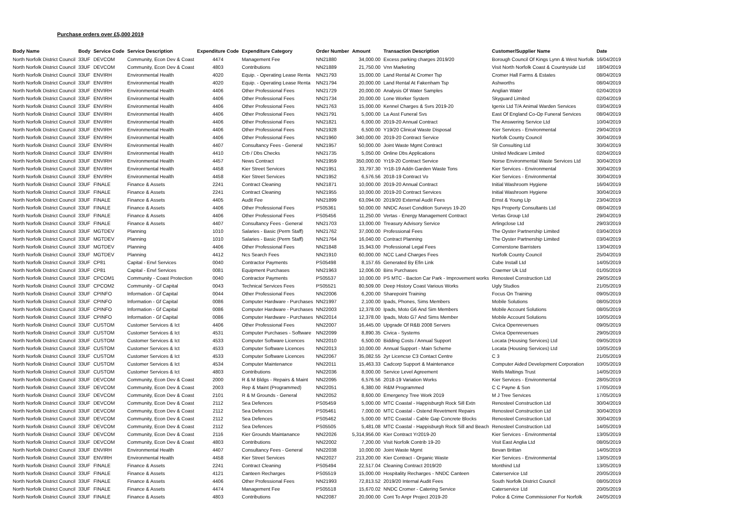Purchase orders over £5,000 2019
| Body Name | Body | Service Code | Service Description | Expenditure Code | Expenditure Category | Order Number | Amount | Transaction Description | Customer/Supplier Name | Date |
| --- | --- | --- | --- | --- | --- | --- | --- | --- | --- | --- |
| North Norfolk District Council | 33UF | DEVCOM | Community, Econ Dev & Coast | 4474 | Management Fee | NN21880 | 34,000.00 | Excess parking charges 2019/20 | Borough Council Of Kings Lynn & West Norfolk | 16/04/2019 |
| North Norfolk District Council | 33UF | DEVCOM | Community, Econ Dev & Coast | 4803 | Contributions | NN21889 | 21,750.00 | Vnn Marketing | Visit North Norfolk Coast & Countryside Ltd | 18/04/2019 |
| North Norfolk District Council | 33UF | ENVIRH | Environmental Health | 4020 | Equip. - Operating Lease Renta | NN21793 | 15,000.00 | Land Rental At Cromer Tsp | Cromer Hall Farms & Estates | 08/04/2019 |
| North Norfolk District Council | 33UF | ENVIRH | Environmental Health | 4020 | Equip. - Operating Lease Renta | NN21794 | 20,000.00 | Land Rental At Fakenham Tsp | Ashworths | 08/04/2019 |
| North Norfolk District Council | 33UF | ENVIRH | Environmental Health | 4406 | Other Professional Fees | NN21729 | 20,000.00 | Analysis Of Water Samples | Anglian Water | 02/04/2019 |
| North Norfolk District Council | 33UF | ENVIRH | Environmental Health | 4406 | Other Professional Fees | NN21734 | 20,000.00 | Lone Worker System | Skyguard Limited | 02/04/2019 |
| North Norfolk District Council | 33UF | ENVIRH | Environmental Health | 4406 | Other Professional Fees | NN21763 | 15,000.00 | Kennel Charges & Svrs 2019-20 | Igenix Ltd T/A Animal Warden Services | 03/04/2019 |
| North Norfolk District Council | 33UF | ENVIRH | Environmental Health | 4406 | Other Professional Fees | NN21791 | 5,000.00 | La Asst Funeral Svs | East Of England Co-Op Funeral Services | 08/04/2019 |
| North Norfolk District Council | 33UF | ENVIRH | Environmental Health | 4406 | Other Professional Fees | NN21821 | 6,000.00 | 2019-20 Annual Contract | The Answering Service Ltd | 10/04/2019 |
| North Norfolk District Council | 33UF | ENVIRH | Environmental Health | 4406 | Other Professional Fees | NN21928 | 6,500.00 | Y19/20 Clinical Waste Disposal | Kier Services - Environmental | 29/04/2019 |
| North Norfolk District Council | 33UF | ENVIRH | Environmental Health | 4406 | Other Professional Fees | NN21960 | 340,000.00 | 2019-20 Contract Service | Norfolk County Council | 30/04/2019 |
| North Norfolk District Council | 33UF | ENVIRH | Environmental Health | 4407 | Consultancy Fees - General | NN21957 | 50,000.00 | Joint Waste Mgmt Contract | Slr Consulting Ltd | 30/04/2019 |
| North Norfolk District Council | 33UF | ENVIRH | Environmental Health | 4410 | Crb / Dbs Checks | NN21735 | 5,050.00 | Online Dbs Applications | United Medicare Limited | 02/04/2019 |
| North Norfolk District Council | 33UF | ENVIRH | Environmental Health | 4457 | News Contract | NN21959 | 350,000.00 | Yr19-20 Contract Service | Norse Environmental Waste Services Ltd | 30/04/2019 |
| North Norfolk District Council | 33UF | ENVIRH | Environmental Health | 4458 | Kier Street Services | NN21951 | 33,797.30 | Yr18-19 Addn Garden Waste Tons | Kier Services - Environmental | 30/04/2019 |
| North Norfolk District Council | 33UF | ENVIRH | Environmental Health | 4458 | Kier Street Services | NN21952 | 6,576.56 | 2018-19 Contract Vo | Kier Services - Environmental | 30/04/2019 |
| North Norfolk District Council | 33UF | FINALE | Finance & Assets | 2241 | Contract Cleaning | NN21871 | 10,000.00 | 2019-20 Annual Contract | Initial Washroom Hygiene | 16/04/2019 |
| North Norfolk District Council | 33UF | FINALE | Finance & Assets | 2241 | Contract Cleaning | NN21955 | 10,000.00 | 2019-20 Contract Services | Initial Washroom Hygiene | 30/04/2019 |
| North Norfolk District Council | 33UF | FINALE | Finance & Assets | 4405 | Audit Fee | NN21899 | 63,094.00 | 2019/20 External Audit Fees | Ernst & Young Llp | 23/04/2019 |
| North Norfolk District Council | 33UF | FINALE | Finance & Assets | 4406 | Other Professional Fees | PS05361 | 50,000.00 | NNDC Asset Condition Surveys 19-20 | Nps Property Consultants Ltd | 08/04/2019 |
| North Norfolk District Council | 33UF | FINALE | Finance & Assets | 4406 | Other Professional Fees | PS05456 | 11,250.00 | Vertas - Energy Management Contract | Vertas Group Ltd | 29/04/2019 |
| North Norfolk District Council | 33UF | FINALE | Finance & Assets | 4407 | Consultancy Fees - General | NN21703 | 13,000.00 | Treasury Advisory Service | Arlingclose Ltd | 29/03/2019 |
| North Norfolk District Council | 33UF | MGTDEV | Planning | 1010 | Salaries - Basic (Perm Staff) | NN21762 | 37,000.00 | Professional Fees | The Oyster Partnership Limited | 03/04/2019 |
| North Norfolk District Council | 33UF | MGTDEV | Planning | 1010 | Salaries - Basic (Perm Staff) | NN21764 | 16,040.00 | Contract Planning | The Oyster Partnership Limited | 03/04/2019 |
| North Norfolk District Council | 33UF | MGTDEV | Planning | 4406 | Other Professional Fees | NN21848 | 15,943.00 | Professional Legal Fees | Cornerstone Barristers | 13/04/2019 |
| North Norfolk District Council | 33UF | MGTDEV | Planning | 4412 | Ncs Search Fees | NN21910 | 60,000.00 | NCC Land Charges Fees | Norfolk County Council | 25/04/2019 |
| North Norfolk District Council | 33UF | CP81 | Capital - Envl Services | 0040 | Contractor Payments | PS05498 | 8,157.65 | Generated By Efin Link | Cube Install Ltd | 14/05/2019 |
| North Norfolk District Council | 33UF | CP81 | Capital - Envl Services | 0081 | Equipment Purchases | NN21963 | 12,006.00 | Bins Purchases | Craemer Uk Ltd | 01/05/2019 |
| North Norfolk District Council | 33UF | CPCOM1 | Community - Coast Protection | 0040 | Contractor Payments | PS05537 | 10,000.00 | PS MTC - Bacton Car Park - Improvement works | Renosteel Construction Ltd | 29/05/2019 |
| North Norfolk District Council | 33UF | CPCOM2 | Community - Gf Capital | 0043 | Technical Services Fees | PS05521 | 80,509.00 | Deep History Coast Various Works | Ugly Studios | 21/05/2019 |
| North Norfolk District Council | 33UF | CPINFO | Information - Gf Capital | 0044 | Other Professional Fees | NN22006 | 6,200.00 | Sharepoint Training | Focus On Training | 09/05/2019 |
| North Norfolk District Council | 33UF | CPINFO | Information - Gf Capital | 0086 | Computer Hardware - Purchases | NN21997 | 2,100.00 | Ipads, Phones, Sims Members | Mobile Solutions | 08/05/2019 |
| North Norfolk District Council | 33UF | CPINFO | Information - Gf Capital | 0086 | Computer Hardware - Purchases | NN22003 | 12,378.00 | Ipads, Moto G6 And Sim Members | Mobile Account Solutions | 08/05/2019 |
| North Norfolk District Council | 33UF | CPINFO | Information - Gf Capital | 0086 | Computer Hardware - Purchases | NN22014 | 12,378.00 | Ipads, Moto G7 And Sims Member | Mobile Account Solutions | 10/05/2019 |
| North Norfolk District Council | 33UF | CUSTOM | Customer Services & Ict | 4406 | Other Professional Fees | NN22007 | 16,445.00 | Upgrade Of R&B 2008 Servers | Civica Openrevenues | 09/05/2019 |
| North Norfolk District Council | 33UF | CUSTOM | Customer Services & Ict | 4531 | Computer Purchases - Software | NN22099 | 8,890.35 | Civica - Systems | Civica Openrevenues | 29/05/2019 |
| North Norfolk District Council | 33UF | CUSTOM | Customer Services & Ict | 4533 | Computer Software Licences | NN22010 | 6,500.00 | Bidding Costs / Annual Support | Locata (Housing Services) Ltd | 09/05/2019 |
| North Norfolk District Council | 33UF | CUSTOM | Customer Services & Ict | 4533 | Computer Software Licences | NN22013 | 10,000.00 | Annual Support - Main Scheme | Locata (Housing Services) Ltd | 10/05/2019 |
| North Norfolk District Council | 33UF | CUSTOM | Customer Services & Ict | 4533 | Computer Software Licences | NN22067 | 35,082.55 | 2yr Licencse C3 Contact Centre | C 3 | 21/05/2019 |
| North Norfolk District Council | 33UF | CUSTOM | Customer Services & Ict | 4534 | Computer Maintenance | NN22011 | 15,463.33 | Cadcorp Support & Maintenance | Computer Aided Development Corporation | 10/05/2019 |
| North Norfolk District Council | 33UF | CUSTOM | Customer Services & Ict | 4803 | Contributions | NN22036 | 8,000.00 | Service Level Agreement | Wells Maltings Trust | 14/05/2019 |
| North Norfolk District Council | 33UF | DEVCOM | Community, Econ Dev & Coast | 2000 | R & M Bldgs - Repairs & Maint | NN22095 | 6,576.56 | 2018-19 Variation Works | Kier Services - Environmental | 28/05/2019 |
| North Norfolk District Council | 33UF | DEVCOM | Community, Econ Dev & Coast | 2003 | Rep & Maint (Programmed) | NN22051 | 6,380.00 | R&M Programmed | C C Payne & Son | 17/05/2019 |
| North Norfolk District Council | 33UF | DEVCOM | Community, Econ Dev & Coast | 2101 | R & M Grounds - General | NN22052 | 8,600.00 | Emergency Tree Work 2019 | M J Tree Services | 17/05/2019 |
| North Norfolk District Council | 33UF | DEVCOM | Community, Econ Dev & Coast | 2112 | Sea Defences | PS05459 | 5,000.00 | MTC Coastal - Happisburgh Rock Sill Extn | Renosteel Construction Ltd | 30/04/2019 |
| North Norfolk District Council | 33UF | DEVCOM | Community, Econ Dev & Coast | 2112 | Sea Defences | PS05461 | 7,000.00 | MTC Coastal - Ostend Revetment Repairs | Renosteel Construction Ltd | 30/04/2019 |
| North Norfolk District Council | 33UF | DEVCOM | Community, Econ Dev & Coast | 2112 | Sea Defences | PS05462 | 5,000.00 | MTC Coastal - Cable Gap Concrete Blocks | Renosteel Construction Ltd | 30/04/2019 |
| North Norfolk District Council | 33UF | DEVCOM | Community, Econ Dev & Coast | 2112 | Sea Defences | PS05505 | 5,481.08 | MTC Coastal - Happisburgh Rock Sill and Beach | Renosteel Construction Ltd | 14/05/2019 |
| North Norfolk District Council | 33UF | DEVCOM | Community, Econ Dev & Coast | 2116 | Kier Grounds Maintanance | NN22026 | 5,314,956.00 | Kier Contract Yr2019-20 | Kier Services - Environmental | 13/05/2019 |
| North Norfolk District Council | 33UF | DEVCOM | Community, Econ Dev & Coast | 4803 | Contributions | NN22002 | 7,200.00 | Visit Norfolk Contrib 19-20 | Visit East Anglia Ltd | 08/05/2019 |
| North Norfolk District Council | 33UF | ENVIRH | Environmental Health | 4407 | Consultancy Fees - General | NN22038 | 10,000.00 | Joint Waste Mgmt | Bevan Brittan | 14/05/2019 |
| North Norfolk District Council | 33UF | ENVIRH | Environmental Health | 4458 | Kier Street Services | NN22027 | 213,200.00 | Kier Contract - Organic Waste | Kier Services - Environmental | 13/05/2019 |
| North Norfolk District Council | 33UF | FINALE | Finance & Assets | 2241 | Contract Cleaning | PS05494 | 22,517.04 | Cleaning Contract 2019/20 | Monthind Ltd | 13/05/2019 |
| North Norfolk District Council | 33UF | FINALE | Finance & Assets | 4121 | Canteen Recharges | PS05519 | 15,000.00 | Hospitality Recharges - NNDC Canteen | Caterservice Ltd | 20/05/2019 |
| North Norfolk District Council | 33UF | FINALE | Finance & Assets | 4406 | Other Professional Fees | NN21993 | 72,813.52 | 2019/20 Internal Audit Fees | South Norfolk District Council | 08/05/2019 |
| North Norfolk District Council | 33UF | FINALE | Finance & Assets | 4474 | Management Fee | PS05518 | 15,670.02 | NNDC Cromer - Catering Service | Caterservice Ltd | 20/05/2019 |
| North Norfolk District Council | 33UF | FINALE | Finance & Assets | 4803 | Contributions | NN22087 | 20,000.00 | Cont To Anpr Project 2019-20 | Police & Crime Commissioner For Norfolk | 24/05/2019 |